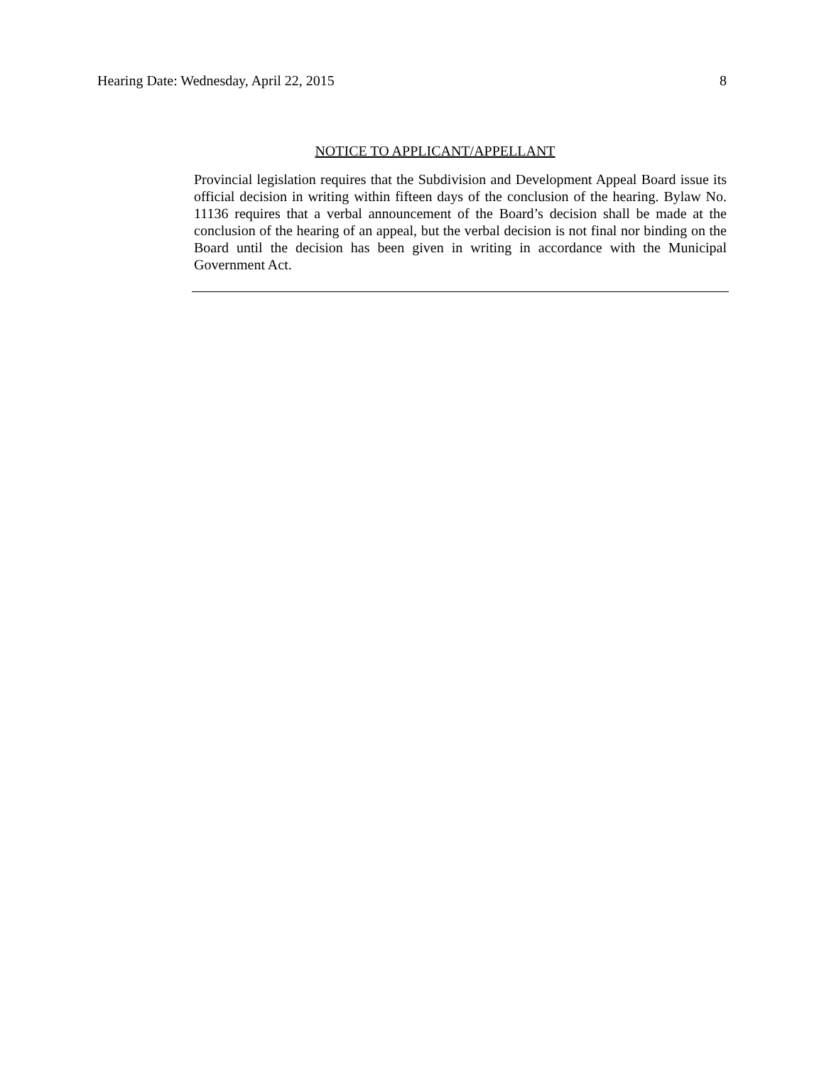Hearing Date: Wednesday, April 22, 2015 8
NOTICE TO APPLICANT/APPELLANT
Provincial legislation requires that the Subdivision and Development Appeal Board issue its official decision in writing within fifteen days of the conclusion of the hearing. Bylaw No. 11136 requires that a verbal announcement of the Board’s decision shall be made at the conclusion of the hearing of an appeal, but the verbal decision is not final nor binding on the Board until the decision has been given in writing in accordance with the Municipal Government Act.